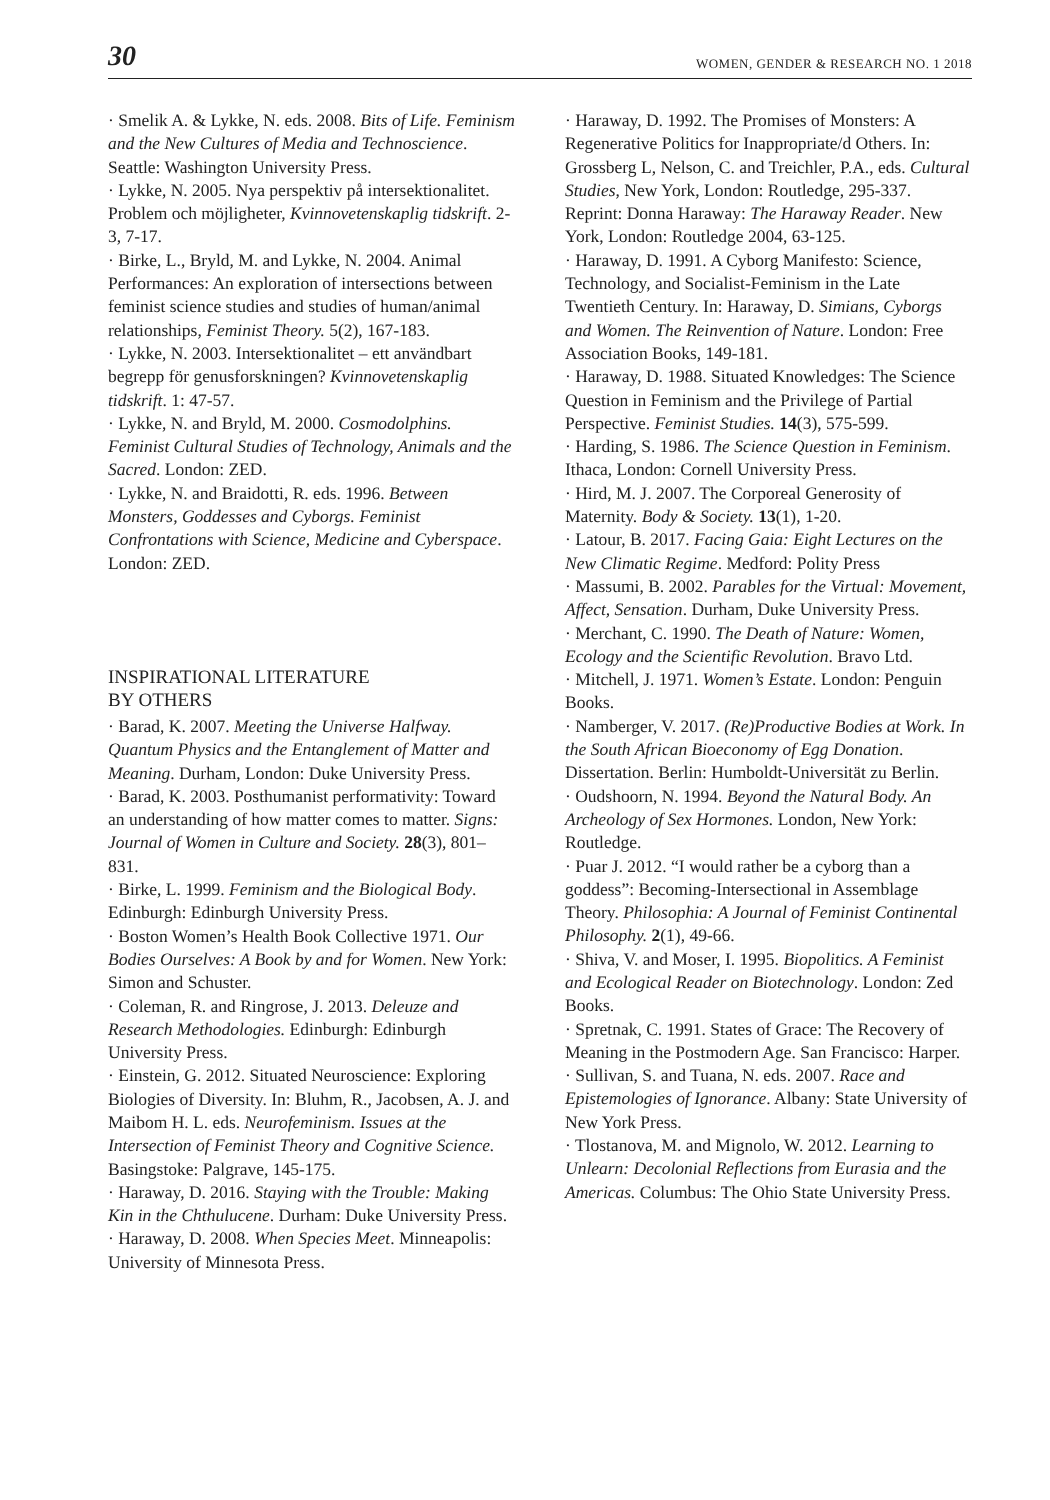30 WOMEN, GENDER & RESEARCH NO. 1 2018
· Smelik A. & Lykke, N. eds. 2008. Bits of Life. Feminism and the New Cultures of Media and Technoscience. Seattle: Washington University Press.
· Lykke, N. 2005. Nya perspektiv på intersektionalitet. Problem och möjligheter, Kvinnovetenskaplig tidskrift. 2-3, 7-17.
· Birke, L., Bryld, M. and Lykke, N. 2004. Animal Performances: An exploration of intersections between feminist science studies and studies of human/animal relationships, Feminist Theory. 5(2), 167-183.
· Lykke, N. 2003. Intersektionalitet – ett användbart begrepp för genusforskningen? Kvinnovetenskaplig tidskrift. 1: 47-57.
· Lykke, N. and Bryld, M. 2000. Cosmodolphins. Feminist Cultural Studies of Technology, Animals and the Sacred. London: ZED.
· Lykke, N. and Braidotti, R. eds. 1996. Between Monsters, Goddesses and Cyborgs. Feminist Confrontations with Science, Medicine and Cyberspace. London: ZED.
INSPIRATIONAL LITERATURE
BY OTHERS
· Barad, K. 2007. Meeting the Universe Halfway. Quantum Physics and the Entanglement of Matter and Meaning. Durham, London: Duke University Press.
· Barad, K. 2003. Posthumanist performativity: Toward an understanding of how matter comes to matter. Signs: Journal of Women in Culture and Society. 28(3), 801–831.
· Birke, L. 1999. Feminism and the Biological Body. Edinburgh: Edinburgh University Press.
· Boston Women’s Health Book Collective 1971. Our Bodies Ourselves: A Book by and for Women. New York: Simon and Schuster.
· Coleman, R. and Ringrose, J. 2013. Deleuze and Research Methodologies. Edinburgh: Edinburgh University Press.
· Einstein, G. 2012. Situated Neuroscience: Exploring Biologies of Diversity. In: Bluhm, R., Jacobsen, A. J. and Maibom H. L. eds. Neurofeminism. Issues at the Intersection of Feminist Theory and Cognitive Science. Basingstoke: Palgrave, 145-175.
· Haraway, D. 2016. Staying with the Trouble: Making Kin in the Chthulucene. Durham: Duke University Press.
· Haraway, D. 2008. When Species Meet. Minneapolis: University of Minnesota Press.
· Haraway, D. 1992. The Promises of Monsters: A Regenerative Politics for Inappropriate/d Others. In: Grossberg L, Nelson, C. and Treichler, P.A., eds. Cultural Studies, New York, London: Routledge, 295-337. Reprint: Donna Haraway: The Haraway Reader. New York, London: Routledge 2004, 63-125.
· Haraway, D. 1991. A Cyborg Manifesto: Science, Technology, and Socialist-Feminism in the Late Twentieth Century. In: Haraway, D. Simians, Cyborgs and Women. The Reinvention of Nature. London: Free Association Books, 149-181.
· Haraway, D. 1988. Situated Knowledges: The Science Question in Feminism and the Privilege of Partial Perspective. Feminist Studies. 14(3), 575-599.
· Harding, S. 1986. The Science Question in Feminism. Ithaca, London: Cornell University Press.
· Hird, M. J. 2007. The Corporeal Generosity of Maternity. Body & Society. 13(1), 1-20.
· Latour, B. 2017. Facing Gaia: Eight Lectures on the New Climatic Regime. Medford: Polity Press
· Massumi, B. 2002. Parables for the Virtual: Movement, Affect, Sensation. Durham, Duke University Press.
· Merchant, C. 1990. The Death of Nature: Women, Ecology and the Scientific Revolution. Bravo Ltd.
· Mitchell, J. 1971. Women’s Estate. London: Penguin Books.
· Namberger, V. 2017. (Re)Productive Bodies at Work. In the South African Bioeconomy of Egg Donation. Dissertation. Berlin: Humboldt-Universität zu Berlin.
· Oudshoorn, N. 1994. Beyond the Natural Body. An Archeology of Sex Hormones. London, New York: Routledge.
· Puar J. 2012. “I would rather be a cyborg than a goddess”: Becoming-Intersectional in Assemblage Theory. Philosophia: A Journal of Feminist Continental Philosophy. 2(1), 49-66.
· Shiva, V. and Moser, I. 1995. Biopolitics. A Feminist and Ecological Reader on Biotechnology. London: Zed Books.
· Spretnak, C. 1991. States of Grace: The Recovery of Meaning in the Postmodern Age. San Francisco: Harper.
· Sullivan, S. and Tuana, N. eds. 2007. Race and Epistemologies of Ignorance. Albany: State University of New York Press.
· Tlostanova, M. and Mignolo, W. 2012. Learning to Unlearn: Decolonial Reflections from Eurasia and the Americas. Columbus: The Ohio State University Press.